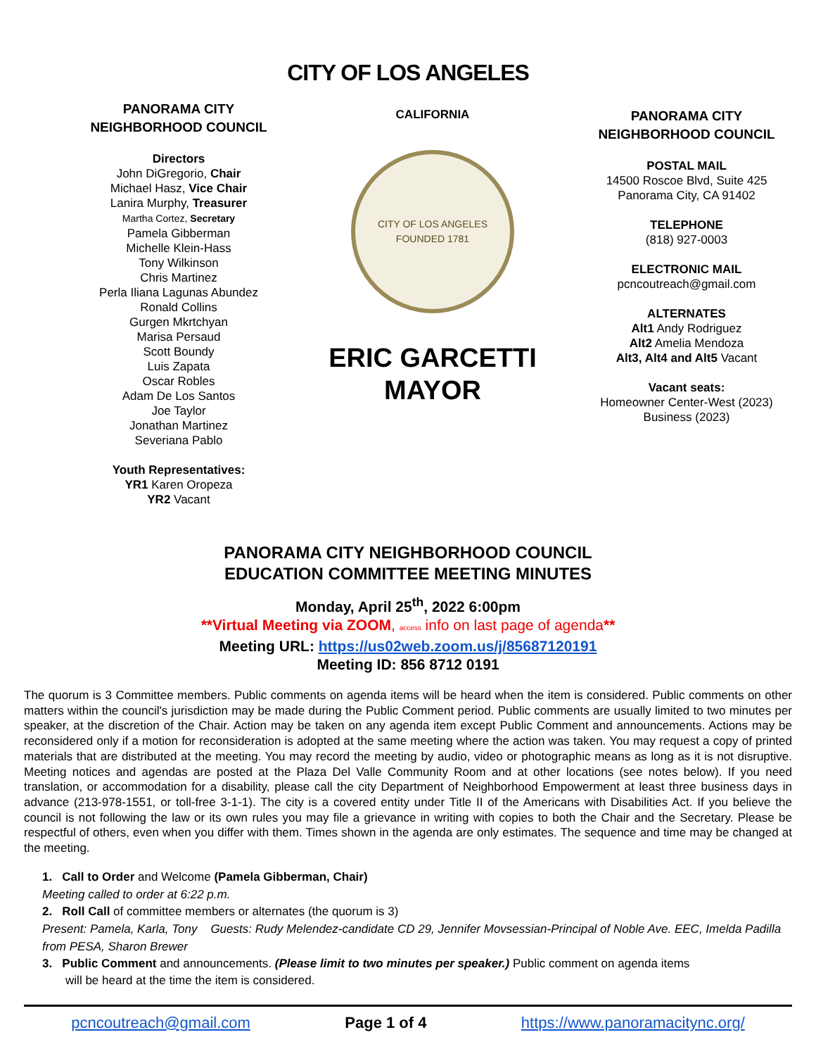CITY OF LOS ANGELES
PANORAMA CITY
NEIGHBORHOOD COUNCIL
Directors
John DiGregorio, Chair
Michael Hasz, Vice Chair
Lanira Murphy, Treasurer
Martha Cortez, Secretary
Pamela Gibberman
Michelle Klein-Hass
Tony Wilkinson
Chris Martinez
Perla Iliana Lagunas Abundez
Ronald Collins
Gurgen Mkrtchyan
Marisa Persaud
Scott Boundy
Luis Zapata
Oscar Robles
Adam De Los Santos
Joe Taylor
Jonathan Martinez
Severiana Pablo
Youth Representatives:
YR1 Karen Oropeza
YR2 Vacant
CALIFORNIA
CITY OF LOS ANGELES
FOUNDED 1781
ERIC GARCETTI
MAYOR
PANORAMA CITY
NEIGHBORHOOD COUNCIL
POSTAL MAIL
14500 Roscoe Blvd, Suite 425
Panorama City, CA 91402
TELEPHONE
(818) 927-0003
ELECTRONIC MAIL
pcncoutreach@gmail.com
ALTERNATES
Alt1 Andy Rodriguez
Alt2 Amelia Mendoza
Alt3, Alt4 and Alt5 Vacant
Vacant seats:
Homeowner Center-West (2023)
Business (2023)
PANORAMA CITY NEIGHBORHOOD COUNCIL
EDUCATION COMMITTEE MEETING MINUTES
Monday, April 25<sup>th</sup>, 2022 6:00pm
**Virtual Meeting via ZOOM, access info on last page of agenda**
Meeting URL: https://us02web.zoom.us/j/85687120191
Meeting ID: 856 8712 0191
The quorum is 3 Committee members. Public comments on agenda items will be heard when the item is considered. Public comments on other matters within the council's jurisdiction may be made during the Public Comment period. Public comments are usually limited to two minutes per speaker, at the discretion of the Chair. Action may be taken on any agenda item except Public Comment and announcements. Actions may be reconsidered only if a motion for reconsideration is adopted at the same meeting where the action was taken. You may request a copy of printed materials that are distributed at the meeting. You may record the meeting by audio, video or photographic means as long as it is not disruptive. Meeting notices and agendas are posted at the Plaza Del Valle Community Room and at other locations (see notes below). If you need translation, or accommodation for a disability, please call the city Department of Neighborhood Empowerment at least three business days in advance (213-978-1551, or toll-free 3-1-1). The city is a covered entity under Title II of the Americans with Disabilities Act. If you believe the council is not following the law or its own rules you may file a grievance in writing with copies to both the Chair and the Secretary. Please be respectful of others, even when you differ with them. Times shown in the agenda are only estimates. The sequence and time may be changed at the meeting.
1. Call to Order and Welcome (Pamela Gibberman, Chair)
Meeting called to order at 6:22 p.m.
2. Roll Call of committee members or alternates (the quorum is 3)
Present: Pamela, Karla, Tony Guests: Rudy Melendez-candidate CD 29, Jennifer Movsessian-Principal of Noble Ave. EEC, Imelda Padilla from PESA, Sharon Brewer
3. Public Comment and announcements. (Please limit to two minutes per speaker.) Public comment on agenda items
will be heard at the time the item is considered.
pcncoutreach@gmail.com Page 1 of 4 https://www.panoramacitync.org/